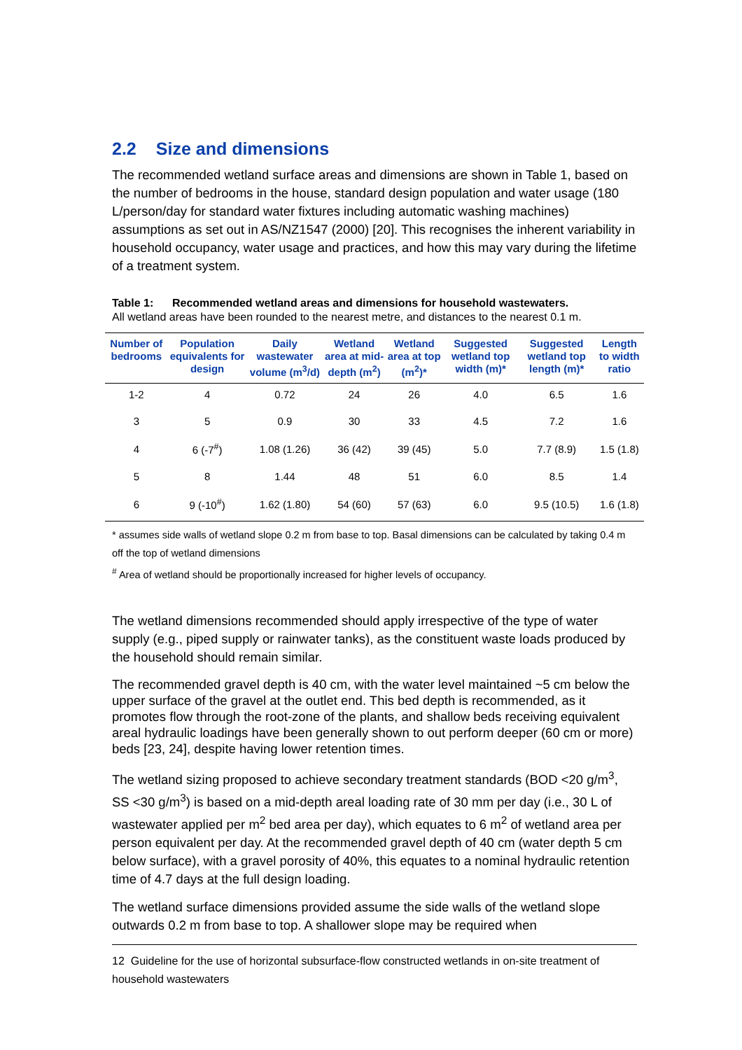2.2 Size and dimensions
The recommended wetland surface areas and dimensions are shown in Table 1, based on the number of bedrooms in the house, standard design population and water usage (180 L/person/day for standard water fixtures including automatic washing machines) assumptions as set out in AS/NZ1547 (2000) [20]. This recognises the inherent variability in household occupancy, water usage and practices, and how this may vary during the lifetime of a treatment system.
Table 1: Recommended wetland areas and dimensions for household wastewaters.
All wetland areas have been rounded to the nearest metre, and distances to the nearest 0.1 m.
| Number of bedrooms | Population equivalents for design | Daily wastewater volume (m<sup>3</sup>/d) | Wetland area at mid-depth (m<sup>2</sup>) | Wetland area at top (m<sup>2</sup>)* | Suggested wetland top width (m)* | Suggested wetland top length (m)* | Length to width ratio |
| --- | --- | --- | --- | --- | --- | --- | --- |
| 1-2 | 4 | 0.72 | 24 | 26 | 4.0 | 6.5 | 1.6 |
| 3 | 5 | 0.9 | 30 | 33 | 4.5 | 7.2 | 1.6 |
| 4 | 6 (-7<sup>#</sup>) | 1.08 (1.26) | 36 (42) | 39 (45) | 5.0 | 7.7 (8.9) | 1.5 (1.8) |
| 5 | 8 | 1.44 | 48 | 51 | 6.0 | 8.5 | 1.4 |
| 6 | 9 (-10<sup>#</sup>) | 1.62 (1.80) | 54 (60) | 57 (63) | 6.0 | 9.5 (10.5) | 1.6 (1.8) |
* assumes side walls of wetland slope 0.2 m from base to top. Basal dimensions can be calculated by taking 0.4 m off the top of wetland dimensions
<sup>#</sup> Area of wetland should be proportionally increased for higher levels of occupancy.
The wetland dimensions recommended should apply irrespective of the type of water supply (e.g., piped supply or rainwater tanks), as the constituent waste loads produced by the household should remain similar.
The recommended gravel depth is 40 cm, with the water level maintained ~5 cm below the upper surface of the gravel at the outlet end. This bed depth is recommended, as it promotes flow through the root-zone of the plants, and shallow beds receiving equivalent areal hydraulic loadings have been generally shown to out perform deeper (60 cm or more) beds [23, 24], despite having lower retention times.
The wetland sizing proposed to achieve secondary treatment standards (BOD <20 g/m<sup>3</sup>, SS <30 g/m<sup>3</sup>) is based on a mid-depth areal loading rate of 30 mm per day (i.e., 30 L of wastewater applied per m<sup>2</sup> bed area per day), which equates to 6 m<sup>2</sup> of wetland area per person equivalent per day. At the recommended gravel depth of 40 cm (water depth 5 cm below surface), with a gravel porosity of 40%, this equates to a nominal hydraulic retention time of 4.7 days at the full design loading.
The wetland surface dimensions provided assume the side walls of the wetland slope outwards 0.2 m from base to top. A shallower slope may be required when
12 Guideline for the use of horizontal subsurface-flow constructed wetlands in on-site treatment of household wastewaters